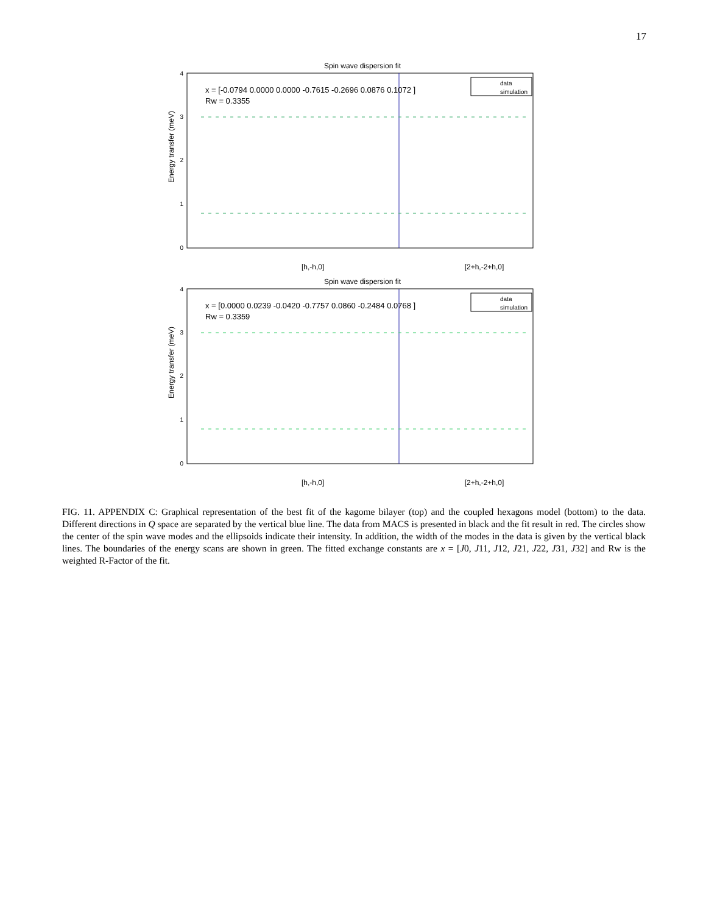17
Spin wave dispersion fit
x = [-0.0794 0.0000 0.0000 -0.7615 -0.2696 0.0876 0.1072 ]
Rw = 0.3355
data
simulation
4
3
2
1
0
Energy transfer (meV)
[h,-h,0]
[2+h,-2+h,0]
Spin wave dispersion fit
x = [0.0000 0.0239 -0.0420 -0.7757 0.0860 -0.2484 0.0768 ]
Rw = 0.3359
data
simulation
4
3
2
1
0
Energy transfer (meV)
[h,-h,0]
[2+h,-2+h,0]
FIG. 11. APPENDIX C: Graphical representation of the best fit of the kagome bilayer (top) and the coupled hexagons model (bottom) to the data. Different directions in Q space are separated by the vertical blue line. The data from MACS is presented in black and the fit result in red. The circles show the center of the spin wave modes and the ellipsoids indicate their intensity. In addition, the width of the modes in the data is given by the vertical black lines. The boundaries of the energy scans are shown in green. The fitted exchange constants are x = [J0, J11, J12, J21, J22, J31, J32] and Rw is the weighted R-Factor of the fit.